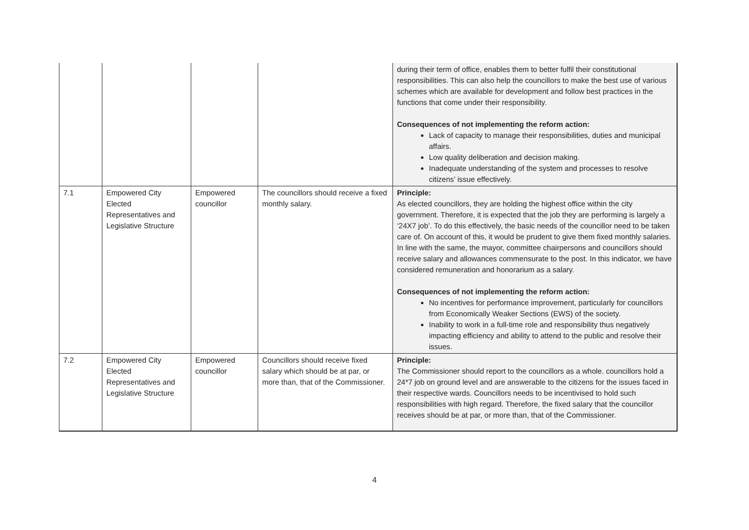| | | | | during their term of office, enables them to better fulfil their constitutional responsibilities. This can also help the councillors to make the best use of various schemes which are available for development and follow best practices in the functions that come under their responsibility. Consequences of not implementing the reform action: Lack of capacity to manage their responsibilities, duties and municipal affairs. Low quality deliberation and decision making. Inadequate understanding of the system and processes to resolve citizens’ issue effectively. |
| 7.1 | Empowered City Elected Representatives and Legislative Structure | Empowered councillor | The councillors should receive a fixed monthly salary. | Principle: As elected councillors, they are holding the highest office within the city government. Therefore, it is expected that the job they are performing is largely a ‘24X7 job’. To do this effectively, the basic needs of the councillor need to be taken care of. On account of this, it would be prudent to give them fixed monthly salaries. In line with the same, the mayor, committee chairpersons and councillors should receive salary and allowances commensurate to the post. In this indicator, we have considered remuneration and honorarium as a salary. Consequences of not implementing the reform action: No incentives for performance improvement, particularly for councillors from Economically Weaker Sections (EWS) of the society. Inability to work in a full-time role and responsibility thus negatively impacting efficiency and ability to attend to the public and resolve their issues. |
| 7.2 | Empowered City Elected Representatives and Legislative Structure | Empowered councillor | Councillors should receive fixed salary which should be at par, or more than, that of the Commissioner. | Principle: The Commissioner should report to the councillors as a whole. councillors hold a 24*7 job on ground level and are answerable to the citizens for the issues faced in their respective wards. Councillors needs to be incentivised to hold such responsibilities with high regard. Therefore, the fixed salary that the councillor receives should be at par, or more than, that of the Commissioner. |
4